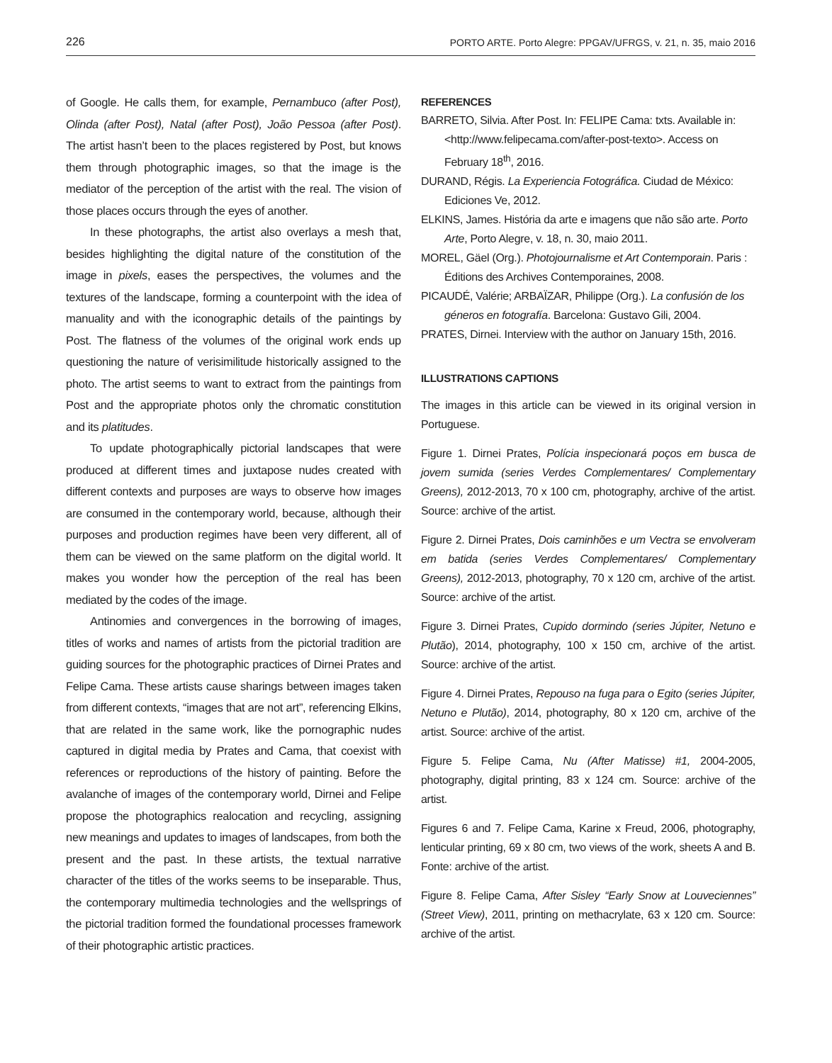226 PORTO ARTE. Porto Alegre: PPGAV/UFRGS, v. 21, n. 35, maio 2016
of Google. He calls them, for example, Pernambuco (after Post), Olinda (after Post), Natal (after Post), João Pessoa (after Post). The artist hasn’t been to the places registered by Post, but knows them through photographic images, so that the image is the mediator of the perception of the artist with the real. The vision of those places occurs through the eyes of another.
In these photographs, the artist also overlays a mesh that, besides highlighting the digital nature of the constitution of the image in pixels, eases the perspectives, the volumes and the textures of the landscape, forming a counterpoint with the idea of manuality and with the iconographic details of the paintings by Post. The flatness of the volumes of the original work ends up questioning the nature of verisimilitude historically assigned to the photo. The artist seems to want to extract from the paintings from Post and the appropriate photos only the chromatic constitution and its platitudes.
To update photographically pictorial landscapes that were produced at different times and juxtapose nudes created with different contexts and purposes are ways to observe how images are consumed in the contemporary world, because, although their purposes and production regimes have been very different, all of them can be viewed on the same platform on the digital world. It makes you wonder how the perception of the real has been mediated by the codes of the image.
Antinomies and convergences in the borrowing of images, titles of works and names of artists from the pictorial tradition are guiding sources for the photographic practices of Dirnei Prates and Felipe Cama. These artists cause sharings between images taken from different contexts, “images that are not art”, referencing Elkins, that are related in the same work, like the pornographic nudes captured in digital media by Prates and Cama, that coexist with references or reproductions of the history of painting. Before the avalanche of images of the contemporary world, Dirnei and Felipe propose the photographics realocation and recycling, assigning new meanings and updates to images of landscapes, from both the present and the past. In these artists, the textual narrative character of the titles of the works seems to be inseparable. Thus, the contemporary multimedia technologies and the wellsprings of the pictorial tradition formed the foundational processes framework of their photographic artistic practices.
REFERENCES
BARRETO, Silvia. After Post. In: FELIPE Cama: txts. Available in: <http://www.felipecama.com/after-post-texto>. Access on February 18<sup>th</sup>, 2016.
DURAND, Régis. La Experiencia Fotográfica. Ciudad de México: Ediciones Ve, 2012.
ELKINS, James. História da arte e imagens que não são arte. Porto Arte, Porto Alegre, v. 18, n. 30, maio 2011.
MOREL, Gäel (Org.). Photojournalisme et Art Contemporain. Paris : Éditions des Archives Contemporaines, 2008.
PICAUDÉ, Valérie; ARBAÏZAR, Philippe (Org.). La confusión de los géneros en fotografía. Barcelona: Gustavo Gili, 2004.
PRATES, Dirnei. Interview with the author on January 15th, 2016.
ILLUSTRATIONS CAPTIONS
The images in this article can be viewed in its original version in Portuguese.
Figure 1. Dirnei Prates, Polícia inspecionará poços em busca de jovem sumida (series Verdes Complementares/ Complementary Greens), 2012-2013, 70 x 100 cm, photography, archive of the artist. Source: archive of the artist.
Figure 2. Dirnei Prates, Dois caminhões e um Vectra se envolveram em batida (series Verdes Complementares/ Complementary Greens), 2012-2013, photography, 70 x 120 cm, archive of the artist. Source: archive of the artist.
Figure 3. Dirnei Prates, Cupido dormindo (series Júpiter, Netuno e Plutão), 2014, photography, 100 x 150 cm, archive of the artist. Source: archive of the artist.
Figure 4. Dirnei Prates, Repouso na fuga para o Egito (series Júpiter, Netuno e Plutão), 2014, photography, 80 x 120 cm, archive of the artist. Source: archive of the artist.
Figure 5. Felipe Cama, Nu (After Matisse) #1, 2004-2005, photography, digital printing, 83 x 124 cm. Source: archive of the artist.
Figures 6 and 7. Felipe Cama, Karine x Freud, 2006, photography, lenticular printing, 69 x 80 cm, two views of the work, sheets A and B. Fonte: archive of the artist.
Figure 8. Felipe Cama, After Sisley “Early Snow at Louveciennes” (Street View), 2011, printing on methacrylate, 63 x 120 cm. Source: archive of the artist.